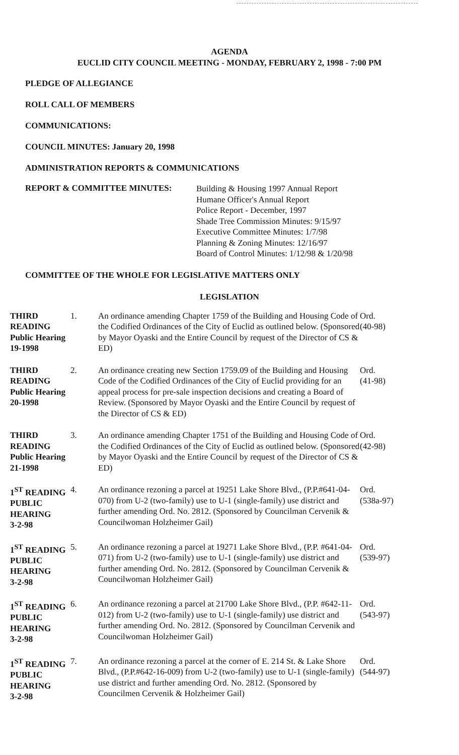AGENDA
EUCLID CITY COUNCIL MEETING - MONDAY, FEBRUARY 2, 1998 - 7:00 PM
PLEDGE OF ALLEGIANCE
ROLL CALL OF MEMBERS
COMMUNICATIONS:
COUNCIL MINUTES: January 20, 1998
ADMINISTRATION REPORTS & COMMUNICATIONS
REPORT & COMMITTEE MINUTES:
Building & Housing 1997 Annual Report
Humane Officer's Annual Report
Police Report - December, 1997
Shade Tree Commission Minutes: 9/15/97
Executive Committee Minutes: 1/7/98
Planning & Zoning Minutes: 12/16/97
Board of Control Minutes: 1/12/98 & 1/20/98
COMMITTEE OF THE WHOLE FOR LEGISLATIVE MATTERS ONLY
LEGISLATION
| THIRD READING Public Hearing 19-1998 | 1. | An ordinance amending Chapter 1759 of the Building and Housing Code of the Codified Ordinances of the City of Euclid as outlined below. (Sponsored by Mayor Oyaski and the Entire Council by request of the Director of CS & ED) | Ord. (40-98) |
| THIRD READING Public Hearing 20-1998 | 2. | An ordinance creating new Section 1759.09 of the Building and Housing Code of the Codified Ordinances of the City of Euclid providing for an appeal process for pre-sale inspection decisions and creating a Board of Review. (Sponsored by Mayor Oyaski and the Entire Council by request of the Director of CS & ED) | Ord. (41-98) |
| THIRD READING Public Hearing 21-1998 | 3. | An ordinance amending Chapter 1751 of the Building and Housing Code of the Codified Ordinances of the City of Euclid as outlined below. (Sponsored by Mayor Oyaski and the Entire Council by request of the Director of CS & ED) | Ord. (42-98) |
| 1<sup>ST</sup> READING PUBLIC HEARING 3-2-98 | 4. | An ordinance rezoning a parcel at 19251 Lake Shore Blvd., (P.P.#641-04-070) from U-2 (two-family) use to U-1 (single-family) use district and further amending Ord. No. 2812. (Sponsored by Councilman Cervenik & Councilwoman Holzheimer Gail) | Ord. (538a-97) |
| 1<sup>ST</sup> READING PUBLIC HEARING 3-2-98 | 5. | An ordinance rezoning a parcel at 19271 Lake Shore Blvd., (P.P. #641-04-071) from U-2 (two-family) use to U-1 (single-family) use district and further amending Ord. No. 2812. (Sponsored by Councilman Cervenik & Councilwoman Holzheimer Gail) | Ord. (539-97) |
| 1<sup>ST</sup> READING PUBLIC HEARING 3-2-98 | 6. | An ordinance rezoning a parcel at 21700 Lake Shore Blvd., (P.P. #642-11-012) from U-2 (two-family) use to U-1 (single-family) use district and further amending Ord. No. 2812. (Sponsored by Councilman Cervenik and Councilwoman Holzheimer Gail) | Ord. (543-97) |
| 1<sup>ST</sup> READING PUBLIC HEARING 3-2-98 | 7. | An ordinance rezoning a parcel at the corner of E. 214 St. & Lake Shore Blvd., (P.P.#642-16-009) from U-2 (two-family) use to U-1 (single-family) use district and further amending Ord. No. 2812. (Sponsored by Councilmen Cervenik & Holzheimer Gail) | Ord. (544-97) |